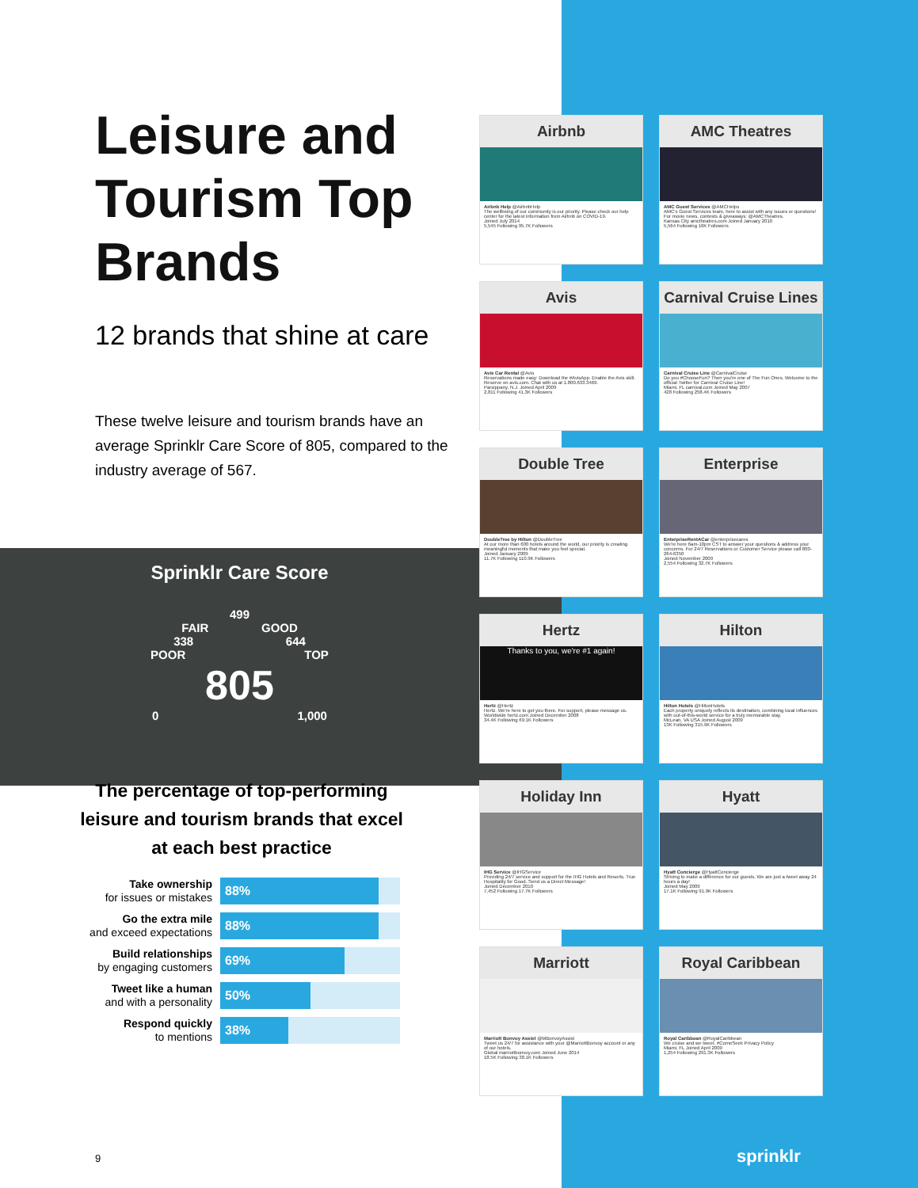Leisure and Tourism Top Brands
12 brands that shine at care
These twelve leisure and tourism brands have an average Sprinklr Care Score of 805, compared to the industry average of 567.
Sprinklr Care Score
499
FAIR GOOD
338 644
POOR TOP
805
0 1,000
The percentage of top-performing leisure and tourism brands that excel at each best practice
Take ownership
for issues or mistakes
88%
Go the extra mile
and exceed expectations
88%
Build relationships
by engaging customers
69%
Tweet like a human
and with a personality
50%
Respond quickly
to mentions
38%
Airbnb
Airbnb Help @AirbnbHelp
The wellbeing of our community is our priority. Please check our help center for the latest information from Airbnb on COVID-19.
Joined July 2014
5,545 Following 95.7K Followers
AMC Theatres
AMC Guest Services @AMCHelps
AMC's Guest Services team, here to assist with any issues or questions! For movie news, contests & giveaways: @AMCTheatres.
Kansas City amctheatres.com Joined January 2010
5,564 Following 16K Followers
Avis
Avis Car Rental @Avis
Reservations made easy: Download the #AvisApp. Enable the Avis skill. Reserve on avis.com. Chat with us at 1.800.633.3469.
Parsippany, N.J. Joined April 2009
2,811 Following 41.3K Followers
Carnival Cruise Lines
Carnival Cruise Line @CarnivalCruise
Do you #ChooseFun? Then you're one of The Fun Ones. Welcome to the official Twitter for Carnival Cruise Line!
Miami, FL carnival.com Joined May 2007
428 Following 258.4K Followers
Double Tree
DoubleTree by Hilton @DoubleTree
At our more than 600 hotels around the world, our priority is creating meaningful moments that make you feel special.
Joined January 2009
11.7K Following 110.9K Followers
Enterprise
EnterpriseRentACar @enterprisecares
We're here 6am-10pm CST to answer your questions & address your concerns. For 24/7 Reservations or Customer Service please call 800-264-6350
Joined November 2009
2,554 Following 32.7K Followers
Hertz
Thanks to you, we're #1 again!
Hertz @Hertz
Hertz. We're here to get you there. For support, please message us.
Worldwide hertz.com Joined December 2008
34.4K Following 69.1K Followers
Hilton
Hilton Hotels @HiltonHotels
Each property uniquely reflects its destination, combining local influences with out-of-this-world service for a truly memorable stay.
McLean, VA USA Joined August 2009
13K Following 315.9K Followers
Holiday Inn
IHG Service @IHGService
Providing 24/7 service and support for the IHG Hotels and Resorts. True Hospitality for Good. Send us a Direct Message!
Joined December 2010
7,452 Following 17.7K Followers
Hyatt
Hyatt Concierge @HyattConcierge
Striving to make a difference for our guests. We are just a tweet away 24 hours a day!
Joined May 2009
17.1K Following 91.9K Followers
Marriott
Marriott Bonvoy Assist @MBonvoyAssist
Tweet us 24/7 for assistance with your @MarriottBonvoy account or any of our hotels.
Global marriottbonvoy.com Joined June 2014
18.5K Following 38.1K Followers
Royal Caribbean
Royal Caribbean @RoyalCaribbean
We cruise and we tweet. #ComeSeek Privacy Policy
Miami, FL Joined April 2009
1,254 Following 291.3K Followers
9 sprinklr